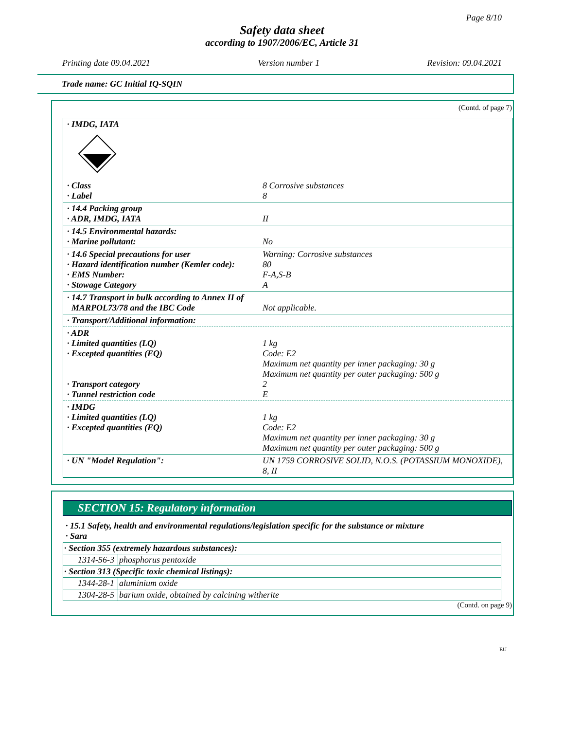Page 8/10
Safety data sheet
according to 1907/2006/EC, Article 31
Printing date 09.04.2021 Version number 1 Revision: 09.04.2021
Trade name: GC Initial IQ-SQIN
(Contd. of page 7)
· IMDG, IATA
· Class
· Label 8 Corrosive substances
8
· 14.4 Packing group
· ADR, IMDG, IATA
II
· 14.5 Environmental hazards:
· Marine pollutant:
No
· 14.6 Special precautions for user
· Hazard identification number (Kemler code):
· EMS Number:
· Stowage Category Warning: Corrosive substances
80
F-A,S-B
A
· 14.7 Transport in bulk according to Annex II of
MARPOL73/78 and the IBC Code
Not applicable.
· Transport/Additional information:
· ADR
· Limited quantities (LQ)
· Excepted quantities (EQ)
· Transport category
· Tunnel restriction code
1 kg
Code: E2
Maximum net quantity per inner packaging: 30 g
Maximum net quantity per outer packaging: 500 g
2
E
· IMDG
· Limited quantities (LQ)
· Excepted quantities (EQ)
1 kg
Code: E2
Maximum net quantity per inner packaging: 30 g
Maximum net quantity per outer packaging: 500 g
· UN "Model Regulation": UN 1759 CORROSIVE SOLID, N.O.S. (POTASSIUM MONOXIDE), 8, II
SECTION 15: Regulatory information
· 15.1 Safety, health and environmental regulations/legislation specific for the substance or mixture
· Sara
| · Section 355 (extremely hazardous substances): | |
| 1314-56-3 | phosphorus pentoxide |
| · Section 313 (Specific toxic chemical listings): | |
| 1344-28-1 | aluminium oxide |
| 1304-28-5 | barium oxide, obtained by calcining witherite |
(Contd. on page 9)
EU